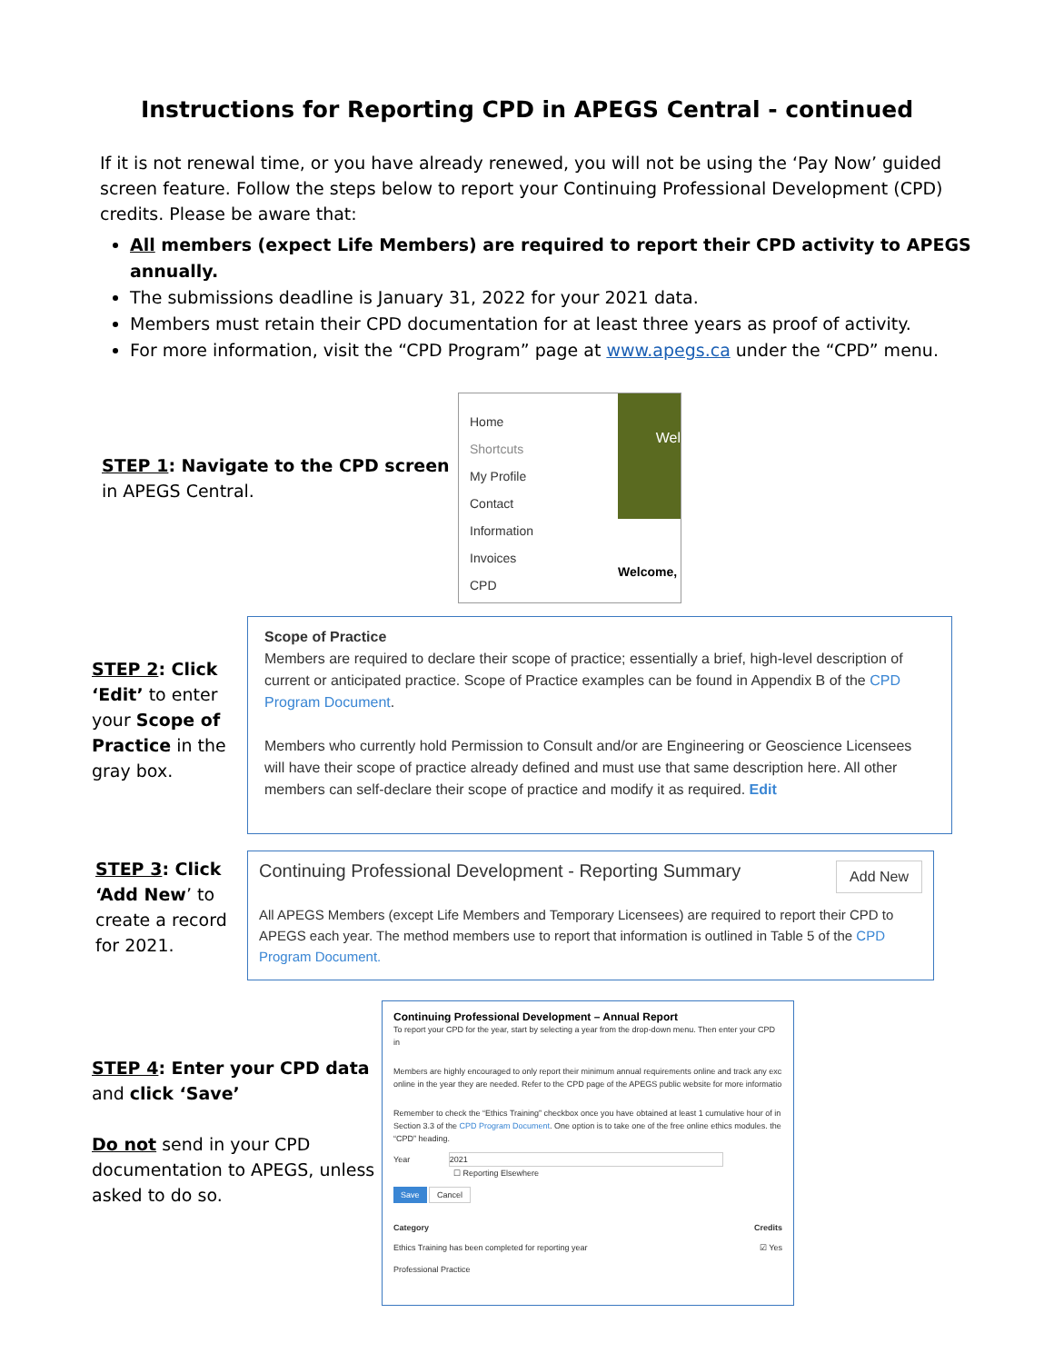Instructions for Reporting CPD in APEGS Central - continued
If it is not renewal time, or you have already renewed, you will not be using the ‘Pay Now’ guided screen feature. Follow the steps below to report your Continuing Professional Development (CPD) credits. Please be aware that:
All members (expect Life Members) are required to report their CPD activity to APEGS annually.
The submissions deadline is January 31, 2022 for your 2021 data.
Members must retain their CPD documentation for at least three years as proof of activity.
For more information, visit the “CPD Program” page at www.apegs.ca under the “CPD” menu.
STEP 1: Navigate to the CPD screen in APEGS Central.
Home
Shortcuts
My Profile
Contact
Information
Invoices
CPD
Wel
Welcome,
STEP 2: Click ‘Edit’ to enter your Scope of Practice in the gray box.
Scope of Practice
Members are required to declare their scope of practice; essentially a brief, high-level description of current or anticipated practice. Scope of Practice examples can be found in Appendix B of the CPD Program Document.
Members who currently hold Permission to Consult and/or are Engineering or Geoscience Licensees will have their scope of practice already defined and must use that same description here. All other members can self-declare their scope of practice and modify it as required. Edit
STEP 3: Click ‘Add New’ to create a record for 2021.
Continuing Professional Development - Reporting Summary Add New
All APEGS Members (except Life Members and Temporary Licensees) are required to report their CPD to APEGS each year. The method members use to report that information is outlined in Table 5 of the CPD Program Document.
STEP 4: Enter your CPD data and click ‘Save’
Do not send in your CPD documentation to APEGS, unless asked to do so.
Continuing Professional Development – Annual Report
To report your CPD for the year, start by selecting a year from the drop-down menu. Then enter your CPD in
Members are highly encouraged to only report their minimum annual requirements online and track any exc online in the year they are needed. Refer to the CPD page of the APEGS public website for more informatio
Remember to check the “Ethics Training” checkbox once you have obtained at least 1 cumulative hour of in Section 3.3 of the CPD Program Document. One option is to take one of the free online ethics modules. the “CPD” heading.
Year 2021
☐ Reporting Elsewhere
Save Cancel
Category Credits
Ethics Training has been completed for reporting year ☑ Yes
Professional Practice